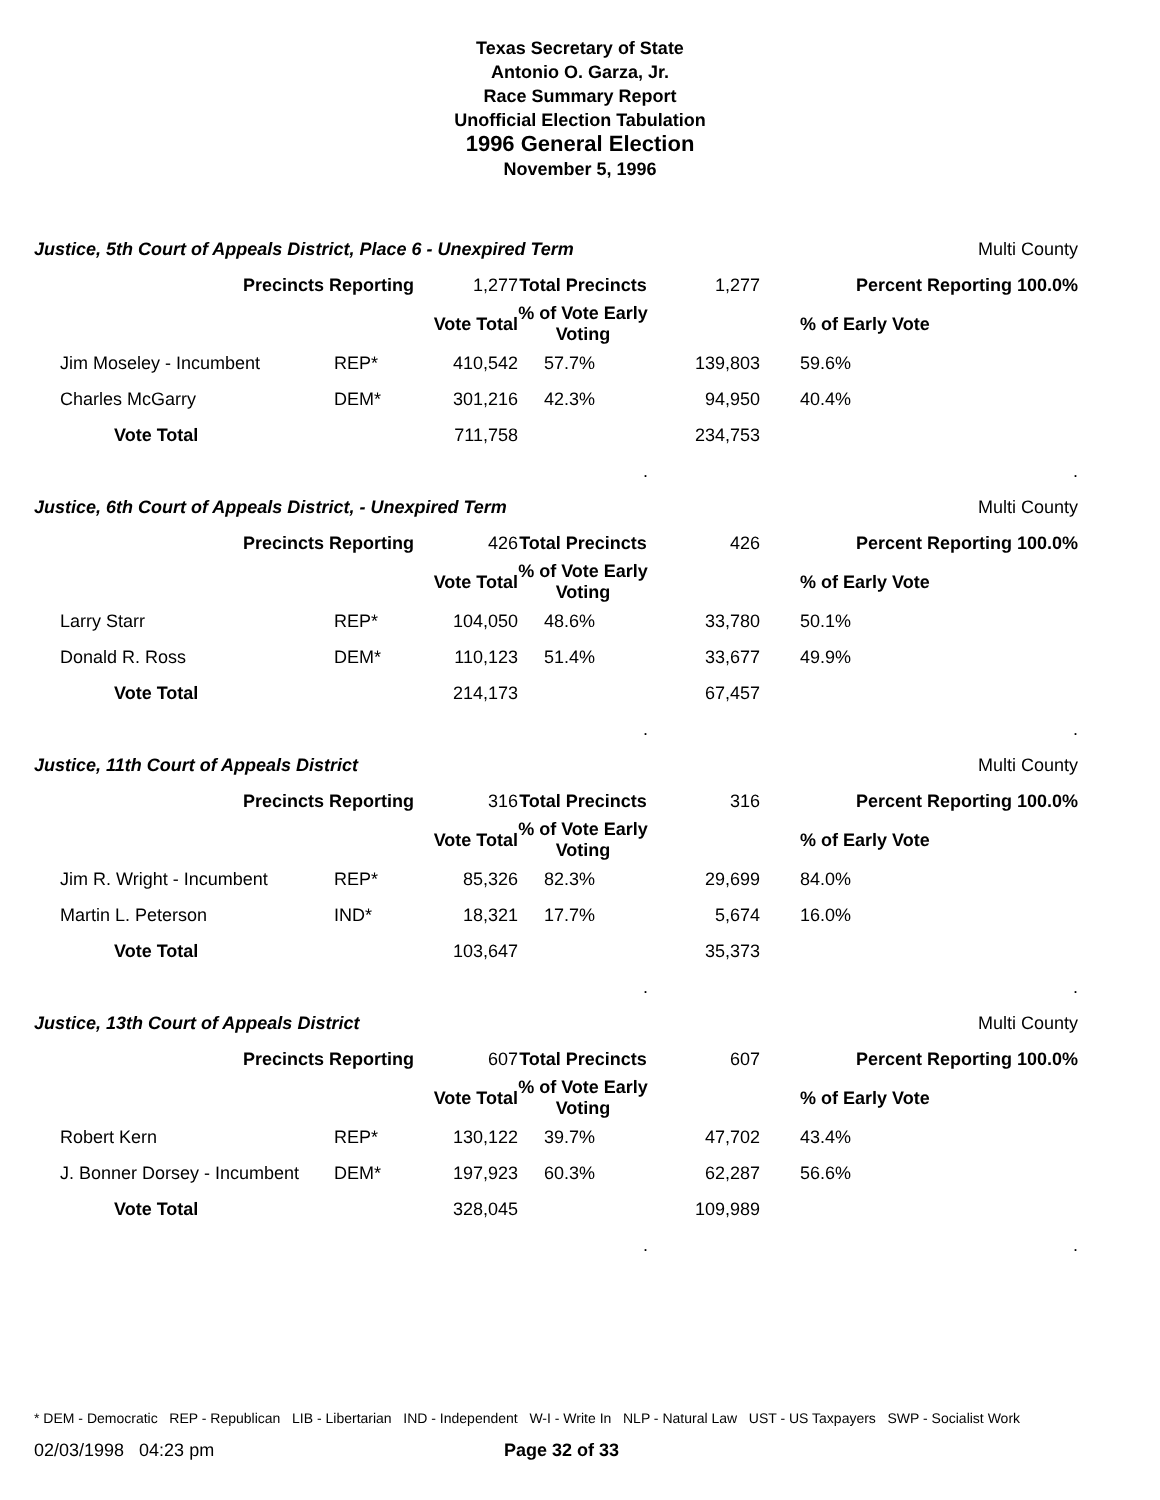Texas Secretary of State
Antonio O. Garza, Jr.
Race Summary Report
Unofficial Election Tabulation
1996 General Election
November 5, 1996
Justice, 5th Court of Appeals District, Place 6 - Unexpired Term Multi County
| Precincts Reporting | | 1,277 | Total Precincts | 1,277 | Percent Reporting 100.0% |
| | | Vote Total | % of Vote Early Voting | | % of Early Vote |
| Jim Moseley - Incumbent | REP* | 410,542 | 57.7% | 139,803 | 59.6% |
| Charles McGarry | DEM* | 301,216 | 42.3% | 94,950 | 40.4% |
| Vote Total | | 711,758 | | 234,753 | |
| | | | . | | . |
Justice, 6th Court of Appeals District, - Unexpired Term Multi County
| Precincts Reporting | | 426 | Total Precincts | 426 | Percent Reporting 100.0% |
| | | Vote Total | % of Vote Early Voting | | % of Early Vote |
| Larry Starr | REP* | 104,050 | 48.6% | 33,780 | 50.1% |
| Donald R. Ross | DEM* | 110,123 | 51.4% | 33,677 | 49.9% |
| Vote Total | | 214,173 | | 67,457 | |
| | | | . | | . |
Justice, 11th Court of Appeals District Multi County
| Precincts Reporting | | 316 | Total Precincts | 316 | Percent Reporting 100.0% |
| | | Vote Total | % of Vote Early Voting | | % of Early Vote |
| Jim R. Wright - Incumbent | REP* | 85,326 | 82.3% | 29,699 | 84.0% |
| Martin L. Peterson | IND* | 18,321 | 17.7% | 5,674 | 16.0% |
| Vote Total | | 103,647 | | 35,373 | |
| | | | . | | . |
Justice, 13th Court of Appeals District Multi County
| Precincts Reporting | | 607 | Total Precincts | 607 | Percent Reporting 100.0% |
| | | Vote Total | % of Vote Early Voting | | % of Early Vote |
| Robert Kern | REP* | 130,122 | 39.7% | 47,702 | 43.4% |
| J. Bonner Dorsey - Incumbent | DEM* | 197,923 | 60.3% | 62,287 | 56.6% |
| Vote Total | | 328,045 | | 109,989 | |
| | | | . | | . |
* DEM - Democratic REP - Republican LIB - Libertarian IND - Independent W-I - Write In NLP - Natural Law UST - US Taxpayers SWP - Socialist Work
02/03/1998 04:23 pm Page 32 of 33